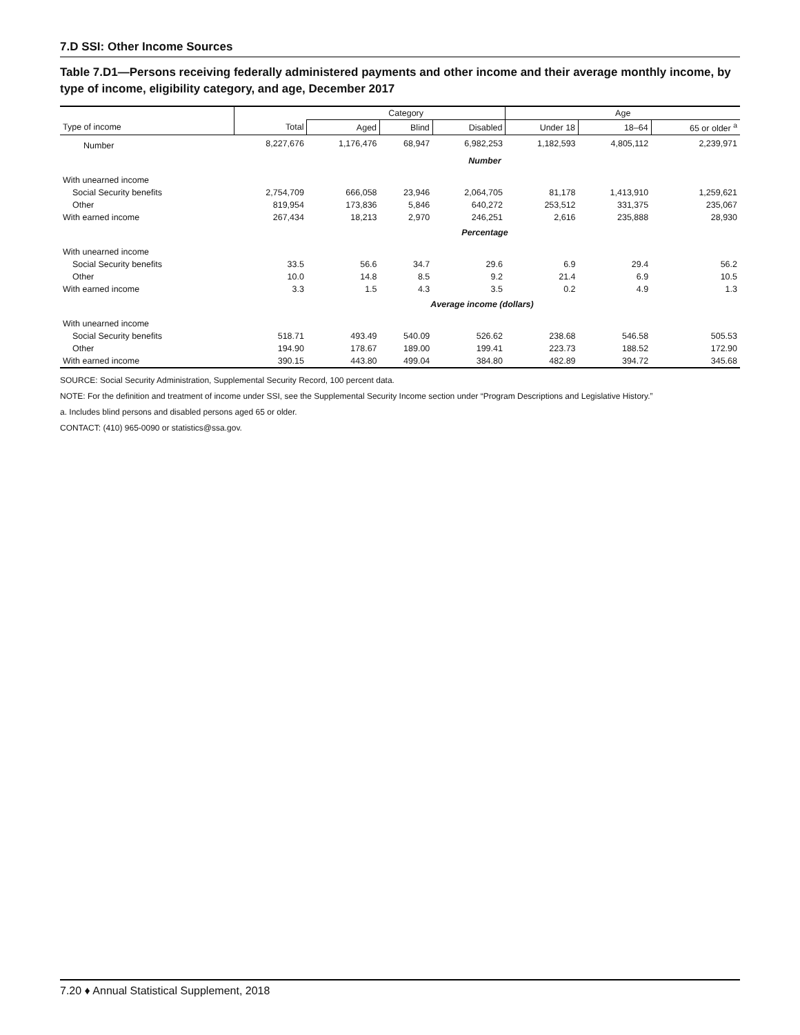7.D SSI: Other Income Sources
Table 7.D1—Persons receiving federally administered payments and other income and their average monthly income, by type of income, eligibility category, and age, December 2017
| | | Category | | | Age | | |
| --- | --- | --- | --- | --- | --- | --- | --- |
| Type of income | Total | Aged | Blind | Disabled | Under 18 | 18–64 | 65 or older <sup>a</sup> |
| Number | 8,227,676 | 1,176,476 | 68,947 | 6,982,253 | 1,182,593 | 4,805,112 | 2,239,971 |
| | Number | | | | | | |
| With unearned income | | | | | | | |
| Social Security benefits | 2,754,709 | 666,058 | 23,946 | 2,064,705 | 81,178 | 1,413,910 | 1,259,621 |
| Other | 819,954 | 173,836 | 5,846 | 640,272 | 253,512 | 331,375 | 235,067 |
| With earned income | 267,434 | 18,213 | 2,970 | 246,251 | 2,616 | 235,888 | 28,930 |
| | Percentage | | | | | | |
| With unearned income | | | | | | | |
| Social Security benefits | 33.5 | 56.6 | 34.7 | 29.6 | 6.9 | 29.4 | 56.2 |
| Other | 10.0 | 14.8 | 8.5 | 9.2 | 21.4 | 6.9 | 10.5 |
| With earned income | 3.3 | 1.5 | 4.3 | 3.5 | 0.2 | 4.9 | 1.3 |
| | Average income (dollars) | | | | | | |
| With unearned income | | | | | | | |
| Social Security benefits | 518.71 | 493.49 | 540.09 | 526.62 | 238.68 | 546.58 | 505.53 |
| Other | 194.90 | 178.67 | 189.00 | 199.41 | 223.73 | 188.52 | 172.90 |
| With earned income | 390.15 | 443.80 | 499.04 | 384.80 | 482.89 | 394.72 | 345.68 |
SOURCE: Social Security Administration, Supplemental Security Record, 100 percent data.
NOTE: For the definition and treatment of income under SSI, see the Supplemental Security Income section under “Program Descriptions and Legislative History.”
a. Includes blind persons and disabled persons aged 65 or older.
CONTACT: (410) 965-0090 or statistics@ssa.gov.
7.20 ♦ Annual Statistical Supplement, 2018